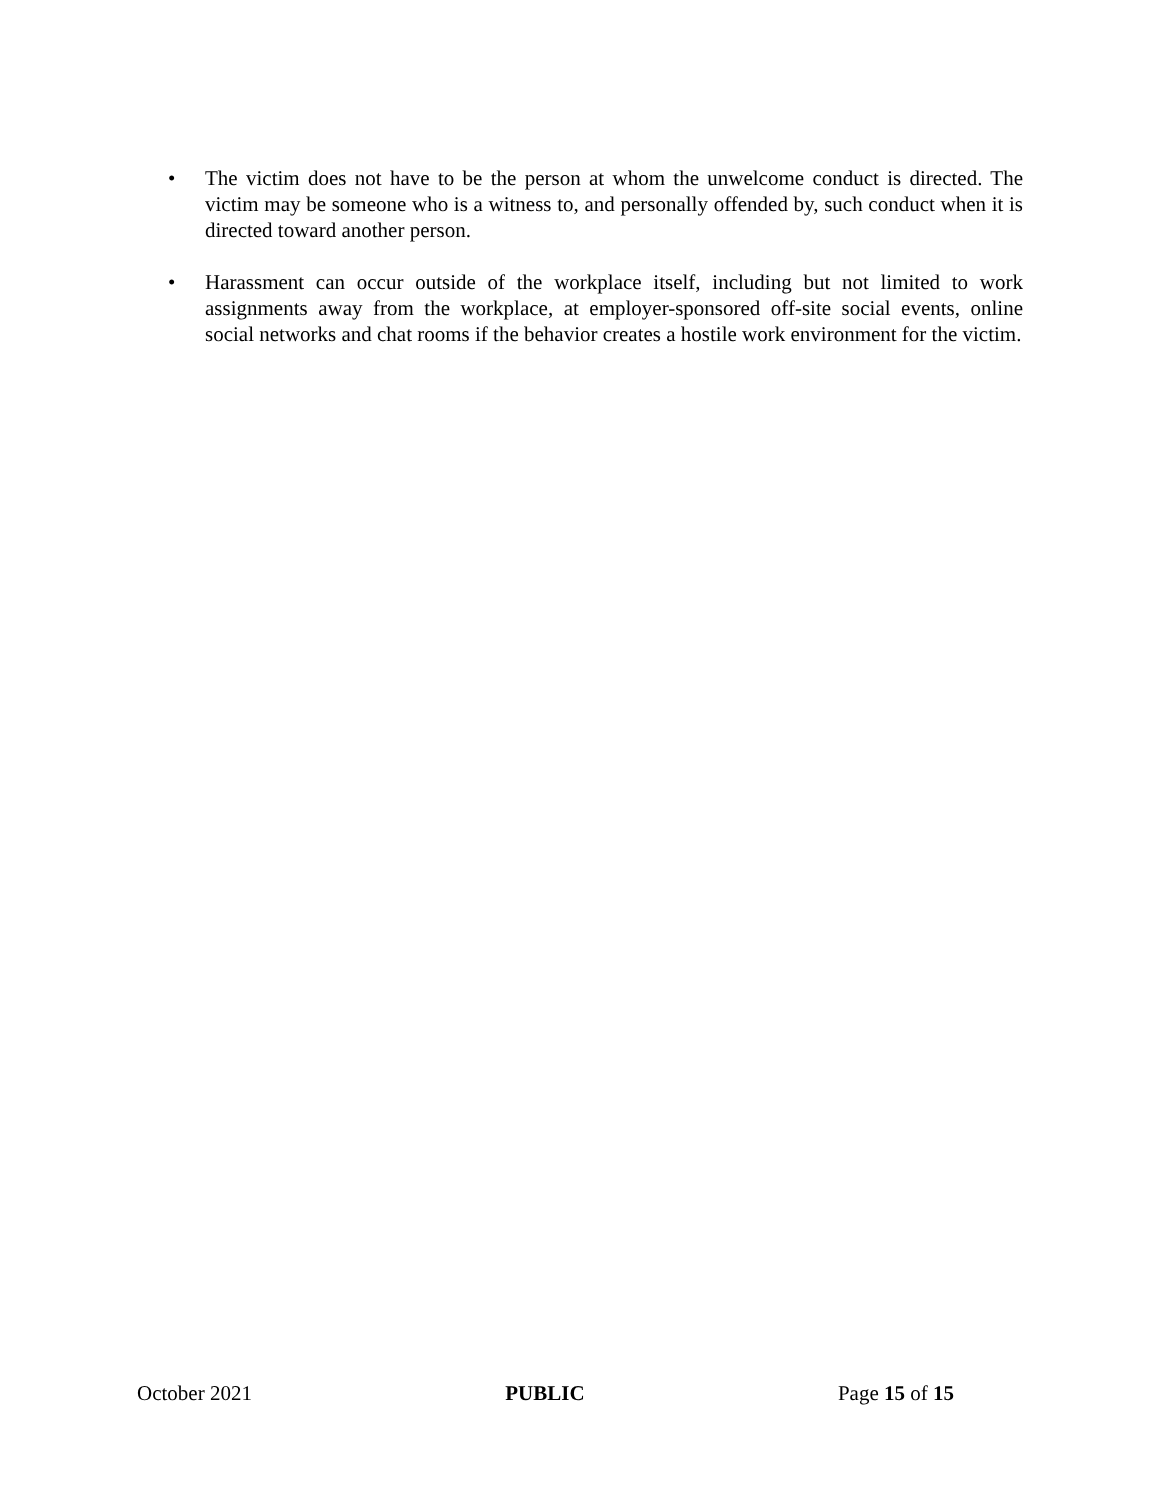• The victim does not have to be the person at whom the unwelcome conduct is directed. The victim may be someone who is a witness to, and personally offended by, such conduct when it is directed toward another person.
• Harassment can occur outside of the workplace itself, including but not limited to work assignments away from the workplace, at employer-sponsored off-site social events, online social networks and chat rooms if the behavior creates a hostile work environment for the victim.
October 2021 PUBLIC Page 15 of 15